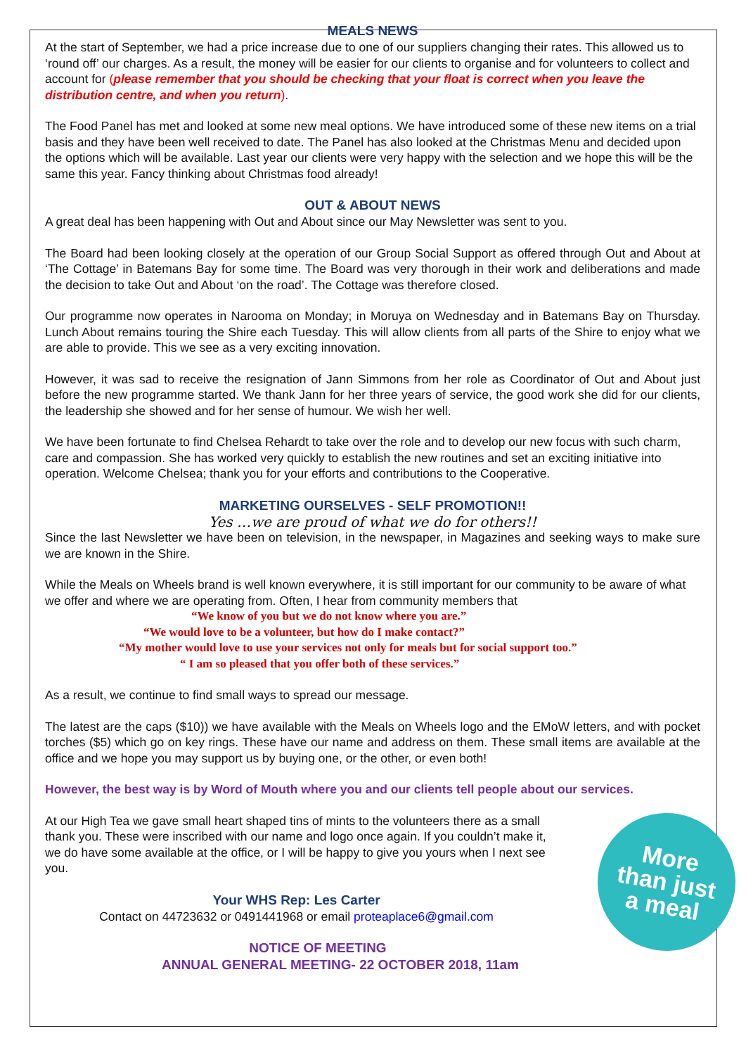MEALS NEWS
At the start of September, we had a price increase due to one of our suppliers changing their rates. This allowed us to ‘round off’ our charges. As a result, the money will be easier for our clients to organise and for volunteers to collect and account for (please remember that you should be checking that your float is correct when you leave the distribution centre, and when you return).
The Food Panel has met and looked at some new meal options. We have introduced some of these new items on a trial basis and they have been well received to date. The Panel has also looked at the Christmas Menu and decided upon the options which will be available. Last year our clients were very happy with the selection and we hope this will be the same this year. Fancy thinking about Christmas food already!
OUT & ABOUT NEWS
A great deal has been happening with Out and About since our May Newsletter was sent to you.
The Board had been looking closely at the operation of our Group Social Support as offered through Out and About at ‘The Cottage’ in Batemans Bay for some time. The Board was very thorough in their work and deliberations and made the decision to take Out and About ‘on the road’. The Cottage was therefore closed.
Our programme now operates in Narooma on Monday; in Moruya on Wednesday and in Batemans Bay on Thursday. Lunch About remains touring the Shire each Tuesday. This will allow clients from all parts of the Shire to enjoy what we are able to provide. This we see as a very exciting innovation.
However, it was sad to receive the resignation of Jann Simmons from her role as Coordinator of Out and About just before the new programme started. We thank Jann for her three years of service, the good work she did for our clients, the leadership she showed and for her sense of humour. We wish her well.
We have been fortunate to find Chelsea Rehardt to take over the role and to develop our new focus with such charm, care and compassion. She has worked very quickly to establish the new routines and set an exciting initiative into operation. Welcome Chelsea; thank you for your efforts and contributions to the Cooperative.
MARKETING OURSELVES - SELF PROMOTION!!
Yes …we are proud of what we do for others!!
Since the last Newsletter we have been on television, in the newspaper, in Magazines and seeking ways to make sure we are known in the Shire.
While the Meals on Wheels brand is well known everywhere, it is still important for our community to be aware of what we offer and where we are operating from. Often, I hear from community members that
“We know of you but we do not know where you are.”
“We would love to be a volunteer, but how do I make contact?”
“My mother would love to use your services not only for meals but for social support too.”
“ I am so pleased that you offer both of these services.”
As a result, we continue to find small ways to spread our message.
The latest are the caps ($10)) we have available with the Meals on Wheels logo and the EMoW letters, and with pocket torches ($5) which go on key rings. These have our name and address on them. These small items are available at the office and we hope you may support us by buying one, or the other, or even both!
However, the best way is by Word of Mouth where you and our clients tell people about our services.
More
than just
a meal
At our High Tea we gave small heart shaped tins of mints to the volunteers there as a small thank you. These were inscribed with our name and logo once again. If you couldn’t make it, we do have some available at the office, or I will be happy to give you yours when I next see you.
Your WHS Rep: Les Carter
Contact on 44723632 or 0491441968 or email proteaplace6@gmail.com
NOTICE OF MEETING
ANNUAL GENERAL MEETING- 22 OCTOBER 2018, 11am